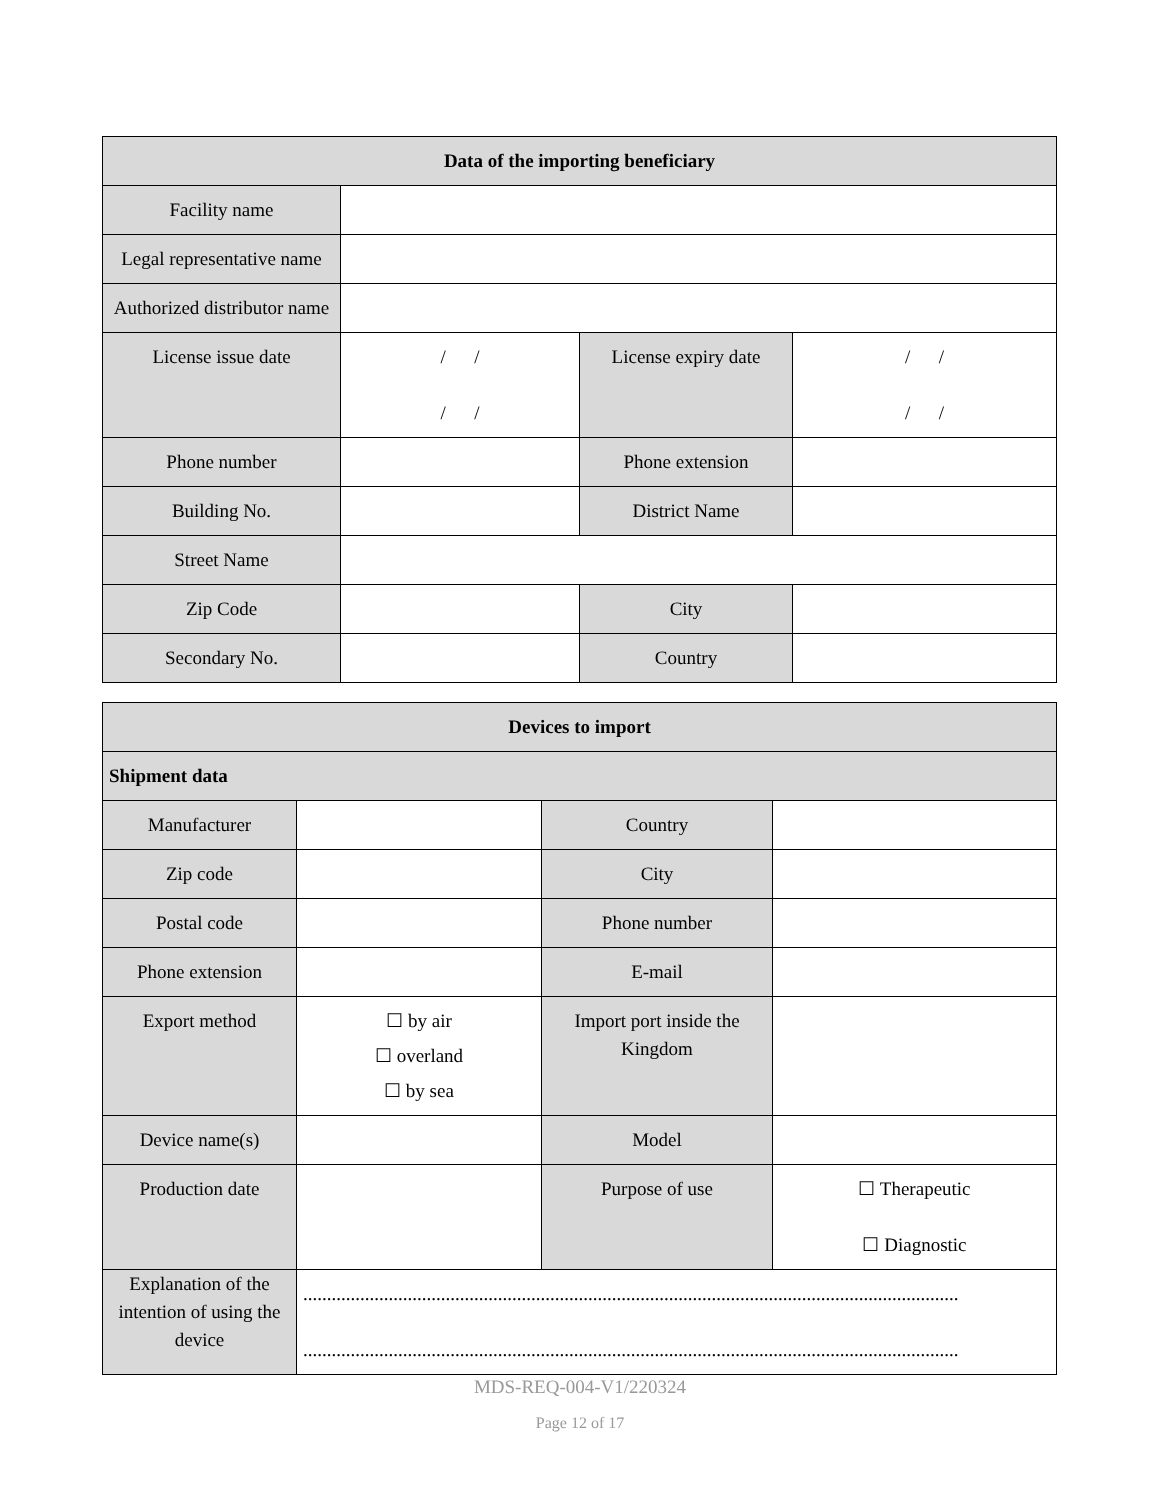| Data of the importing beneficiary | | | |
| --- | --- | --- | --- |
| Facility name | | | |
| Legal representative name | | | |
| Authorized distributor name | | | |
| License issue date | / / / / | License expiry date | / / / / |
| Phone number | | Phone extension | |
| Building No. | | District Name | |
| Street Name | | | |
| Zip Code | | City | |
| Secondary No. | | Country | |
| Devices to import | | | |
| --- | --- | --- | --- |
| Shipment data | | | |
| Manufacturer | | Country | |
| Zip code | | City | |
| Postal code | | Phone number | |
| Phone extension | | E-mail | |
| Export method | ☐ by air ☐ overland ☐ by sea | Import port inside the Kingdom | |
| Device name(s) | | Model | |
| Production date | | Purpose of use | ☐ Therapeutic ☐ Diagnostic |
| Explanation of the intention of using the device | .......................................................................................................................................... .......................................................................................................................................... | | |
MDS-REQ-004-V1/220324
Page 12 of 17